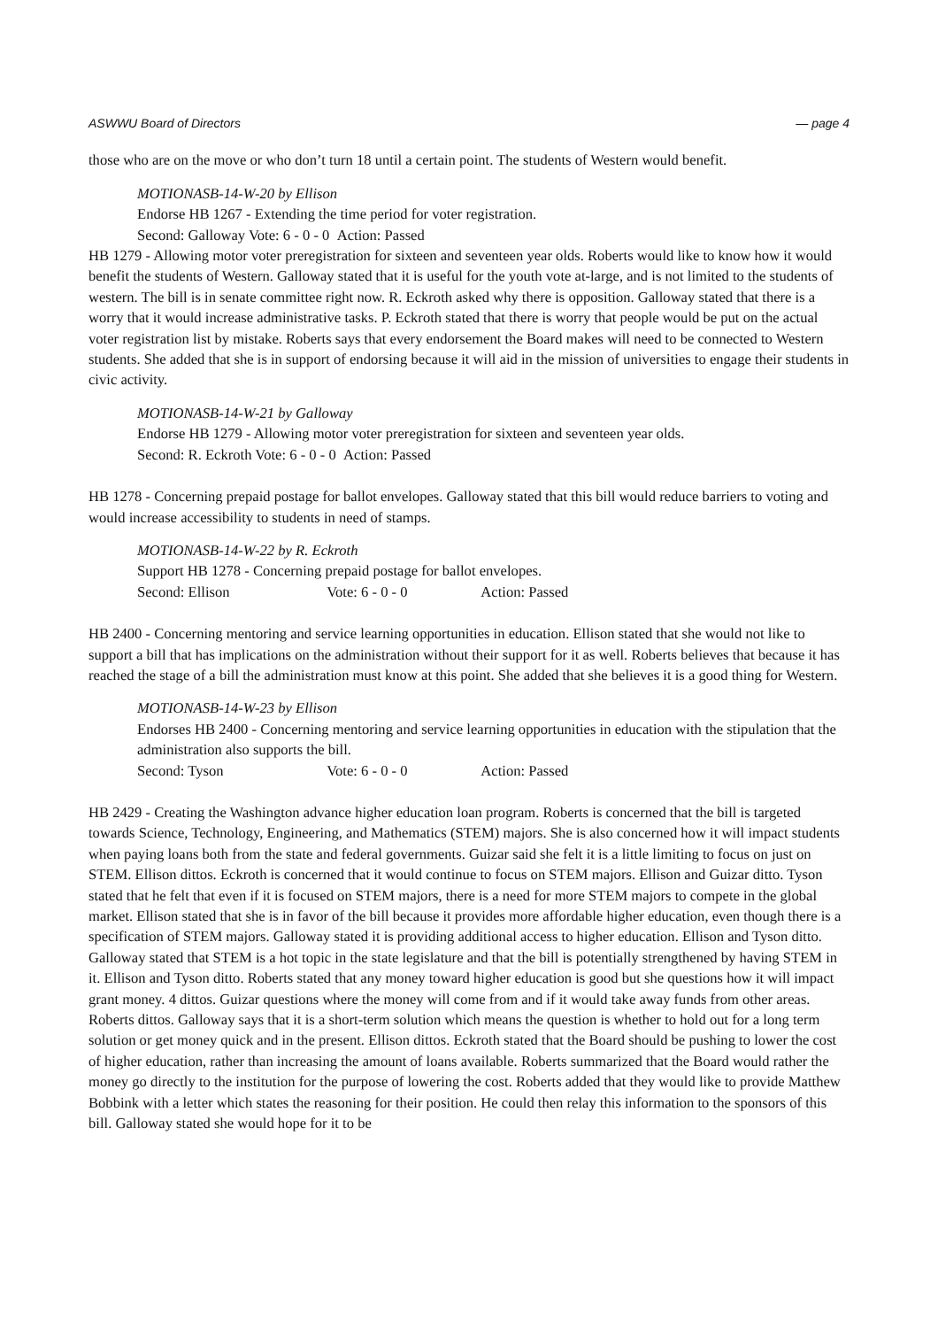ASWWU Board of Directors — page 4
those who are on the move or who don’t turn 18 until a certain point. The students of Western would benefit.
MOTIONASB-14-W-20 by Ellison
Endorse HB 1267 - Extending the time period for voter registration.
Second: Galloway Vote: 6 - 0 - 0 Action: Passed
HB 1279 - Allowing motor voter preregistration for sixteen and seventeen year olds. Roberts would like to know how it would benefit the students of Western. Galloway stated that it is useful for the youth vote at-large, and is not limited to the students of western. The bill is in senate committee right now. R. Eckroth asked why there is opposition. Galloway stated that there is a worry that it would increase administrative tasks. P. Eckroth stated that there is worry that people would be put on the actual voter registration list by mistake. Roberts says that every endorsement the Board makes will need to be connected to Western students. She added that she is in support of endorsing because it will aid in the mission of universities to engage their students in civic activity.
MOTIONASB-14-W-21 by Galloway
Endorse HB 1279 - Allowing motor voter preregistration for sixteen and seventeen year olds.
Second: R. Eckroth Vote: 6 - 0 - 0 Action: Passed
HB 1278 - Concerning prepaid postage for ballot envelopes. Galloway stated that this bill would reduce barriers to voting and would increase accessibility to students in need of stamps.
MOTIONASB-14-W-22 by R. Eckroth
Support HB 1278 - Concerning prepaid postage for ballot envelopes.
Second: Ellison Vote: 6 - 0 - 0 Action: Passed
HB 2400 - Concerning mentoring and service learning opportunities in education. Ellison stated that she would not like to support a bill that has implications on the administration without their support for it as well. Roberts believes that because it has reached the stage of a bill the administration must know at this point. She added that she believes it is a good thing for Western.
MOTIONASB-14-W-23 by Ellison
Endorses HB 2400 - Concerning mentoring and service learning opportunities in education with the stipulation that the administration also supports the bill.
Second: Tyson Vote: 6 - 0 - 0 Action: Passed
HB 2429 - Creating the Washington advance higher education loan program. Roberts is concerned that the bill is targeted towards Science, Technology, Engineering, and Mathematics (STEM) majors. She is also concerned how it will impact students when paying loans both from the state and federal governments. Guizar said she felt it is a little limiting to focus on just on STEM. Ellison dittos. Eckroth is concerned that it would continue to focus on STEM majors. Ellison and Guizar ditto. Tyson stated that he felt that even if it is focused on STEM majors, there is a need for more STEM majors to compete in the global market. Ellison stated that she is in favor of the bill because it provides more affordable higher education, even though there is a specification of STEM majors. Galloway stated it is providing additional access to higher education. Ellison and Tyson ditto. Galloway stated that STEM is a hot topic in the state legislature and that the bill is potentially strengthened by having STEM in it. Ellison and Tyson ditto. Roberts stated that any money toward higher education is good but she questions how it will impact grant money. 4 dittos. Guizar questions where the money will come from and if it would take away funds from other areas. Roberts dittos. Galloway says that it is a short-term solution which means the question is whether to hold out for a long term solution or get money quick and in the present. Ellison dittos. Eckroth stated that the Board should be pushing to lower the cost of higher education, rather than increasing the amount of loans available. Roberts summarized that the Board would rather the money go directly to the institution for the purpose of lowering the cost. Roberts added that they would like to provide Matthew Bobbink with a letter which states the reasoning for their position. He could then relay this information to the sponsors of this bill. Galloway stated she would hope for it to be